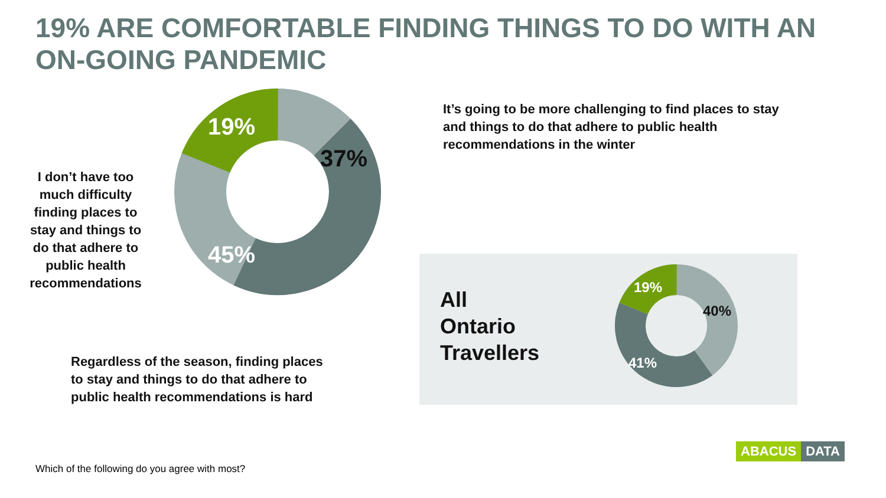19% ARE COMFORTABLE FINDING THINGS TO DO WITH AN ON-GOING PANDEMIC
19%
37%
45%
It’s going to be more challenging to find places to stay and things to do that adhere to public health recommendations in the winter
I don’t have too much difficulty finding places to stay and things to do that adhere to public health recommendations
Regardless of the season, finding places to stay and things to do that adhere to public health recommendations is hard
All
Ontario
Travellers
19%
40%
41%
Which of the following do you agree with most?
ABACUS DATA